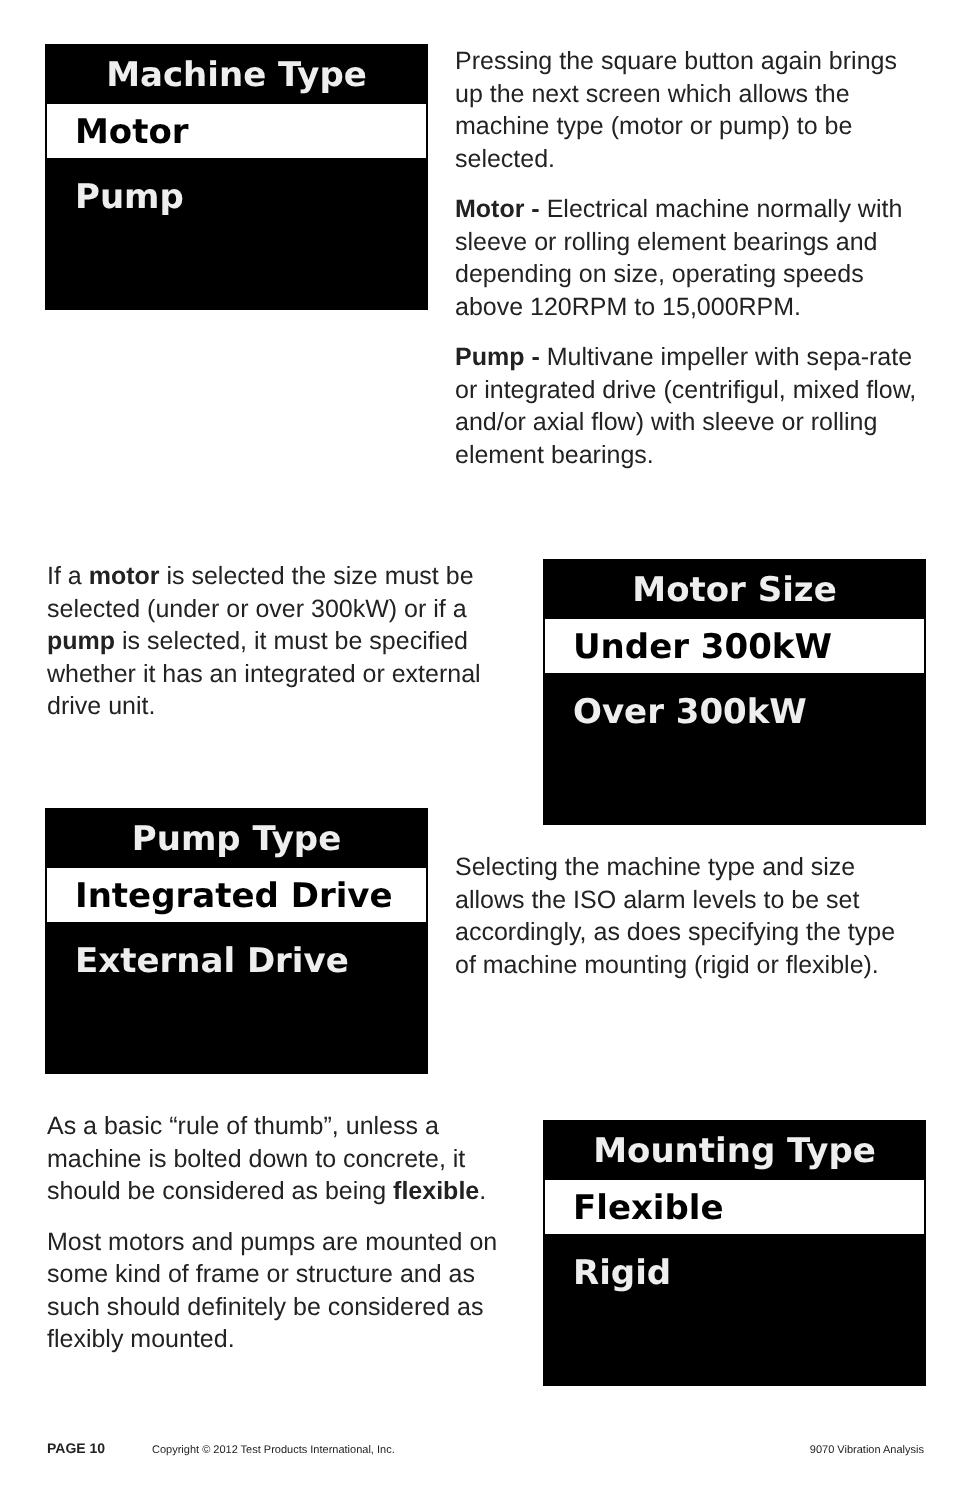Machine Type
Motor
Pump
Pressing the square button again brings up the next screen which allows the machine type (motor or pump) to be selected.
Motor - Electrical machine normally with sleeve or rolling element bearings and depending on size, operating speeds above 120RPM to 15,000RPM.
Pump - Multivane impeller with sepa-rate or integrated drive (centrifigul, mixed flow, and/or axial flow) with sleeve or rolling element bearings.
If a motor is selected the size must be selected (under or over 300kW) or if a pump is selected, it must be specified whether it has an integrated or external drive unit.
Motor Size
Under 300kW
Over 300kW
Pump Type
Integrated Drive
External Drive
Selecting the machine type and size allows the ISO alarm levels to be set accordingly, as does specifying the type of machine mounting (rigid or flexible).
As a basic “rule of thumb”, unless a machine is bolted down to concrete, it should be considered as being flexible.
Most motors and pumps are mounted on some kind of frame or structure and as such should definitely be considered as flexibly mounted.
Mounting Type
Flexible
Rigid
PAGE 10 Copyright © 2012 Test Products International, Inc. 9070 Vibration Analysis